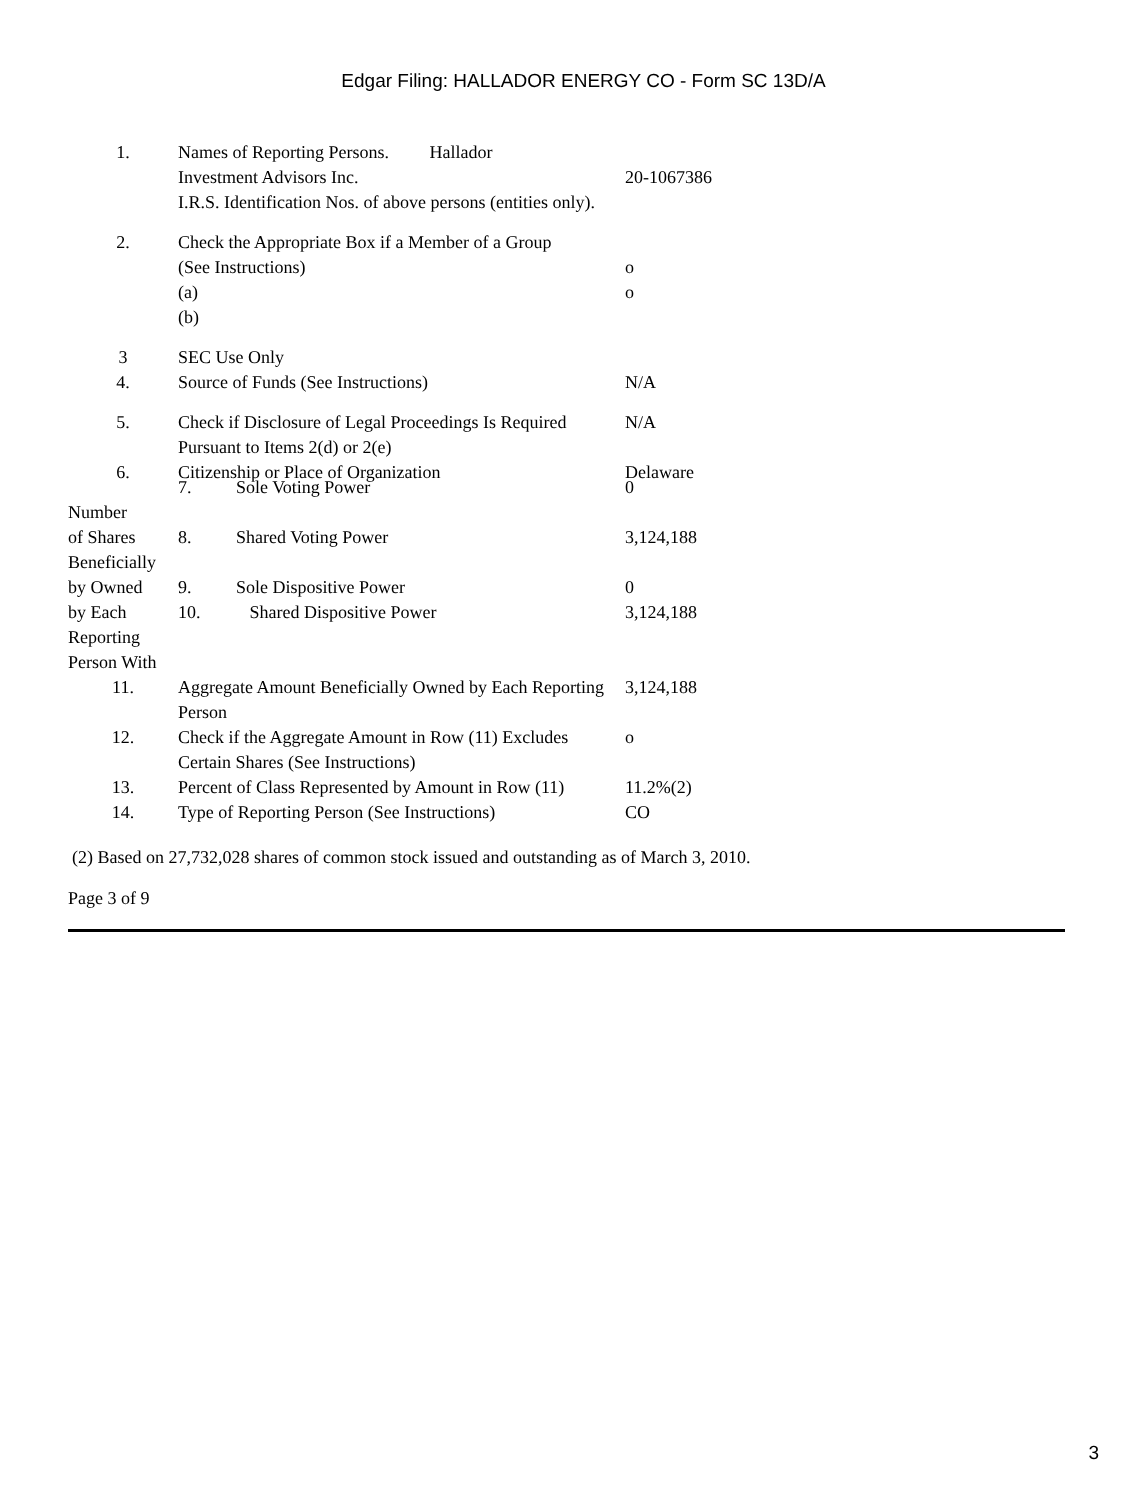Edgar Filing: HALLADOR ENERGY CO - Form SC 13D/A
| 1. | Names of Reporting Persons. Hallador Investment Advisors Inc. I.R.S. Identification Nos. of above persons (entities only). | 20-1067386 |
| 2. | Check the Appropriate Box if a Member of a Group (See Instructions) (a) (b) | o o |
| 3 | SEC Use Only | |
| 4. | Source of Funds (See Instructions) | N/A |
| 5. | Check if Disclosure of Legal Proceedings Is Required Pursuant to Items 2(d) or 2(e) | N/A |
| 6. | Citizenship or Place of Organization | Delaware |
| Number of Shares Beneficially by Owned by Each Reporting Person With | / 7. / Sole Voting Power / / 8. / Shared Voting Power / / 9. / Sole Dispositive Power / / 10. / Shared Dispositive Power / | 0 3,124,188 0 3,124,188 |
| 11. | Aggregate Amount Beneficially Owned by Each Reporting Person | 3,124,188 |
| 12. | Check if the Aggregate Amount in Row (11) Excludes Certain Shares (See Instructions) | o |
| 13. | Percent of Class Represented by Amount in Row (11) | 11.2%(2) |
| 14. | Type of Reporting Person (See Instructions) | CO |
(2) Based on 27,732,028 shares of common stock issued and outstanding as of March 3, 2010.
Page 3 of 9
3